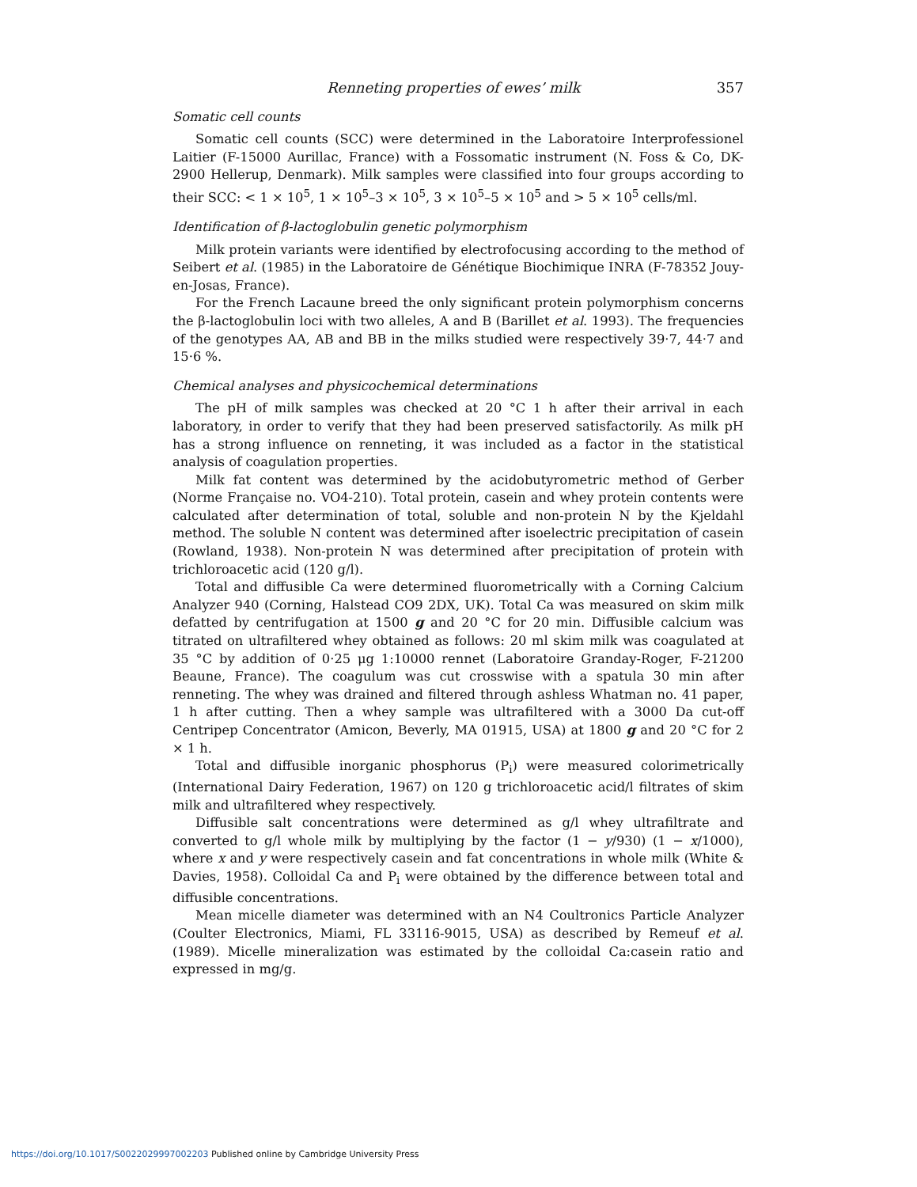Renneting properties of ewes’ milk 357
Somatic cell counts
Somatic cell counts (SCC) were determined in the Laboratoire Interprofessionel Laitier (F-15000 Aurillac, France) with a Fossomatic instrument (N. Foss & Co, DK-2900 Hellerup, Denmark). Milk samples were classified into four groups according to their SCC: < 1 × 10<sup>5</sup>, 1 × 10<sup>5</sup>–3 × 10<sup>5</sup>, 3 × 10<sup>5</sup>–5 × 10<sup>5</sup> and > 5 × 10<sup>5</sup> cells/ml.
Identification of β-lactoglobulin genetic polymorphism
Milk protein variants were identified by electrofocusing according to the method of Seibert et al. (1985) in the Laboratoire de Génétique Biochimique INRA (F-78352 Jouy-en-Josas, France).
For the French Lacaune breed the only significant protein polymorphism concerns the β-lactoglobulin loci with two alleles, A and B (Barillet et al. 1993). The frequencies of the genotypes AA, AB and BB in the milks studied were respectively 39·7, 44·7 and 15·6 %.
Chemical analyses and physicochemical determinations
The pH of milk samples was checked at 20 °C 1 h after their arrival in each laboratory, in order to verify that they had been preserved satisfactorily. As milk pH has a strong influence on renneting, it was included as a factor in the statistical analysis of coagulation properties.
Milk fat content was determined by the acidobutyrometric method of Gerber (Norme Française no. VO4-210). Total protein, casein and whey protein contents were calculated after determination of total, soluble and non-protein N by the Kjeldahl method. The soluble N content was determined after isoelectric precipitation of casein (Rowland, 1938). Non-protein N was determined after precipitation of protein with trichloroacetic acid (120 g/l).
Total and diffusible Ca were determined fluorometrically with a Corning Calcium Analyzer 940 (Corning, Halstead CO9 2DX, UK). Total Ca was measured on skim milk defatted by centrifugation at 1500 g and 20 °C for 20 min. Diffusible calcium was titrated on ultrafiltered whey obtained as follows: 20 ml skim milk was coagulated at 35 °C by addition of 0·25 μg 1:10000 rennet (Laboratoire Granday-Roger, F-21200 Beaune, France). The coagulum was cut crosswise with a spatula 30 min after renneting. The whey was drained and filtered through ashless Whatman no. 41 paper, 1 h after cutting. Then a whey sample was ultrafiltered with a 3000 Da cut-off Centripep Concentrator (Amicon, Beverly, MA 01915, USA) at 1800 g and 20 °C for 2 × 1 h.
Total and diffusible inorganic phosphorus (P<sub>i</sub>) were measured colorimetrically (International Dairy Federation, 1967) on 120 g trichloroacetic acid/l filtrates of skim milk and ultrafiltered whey respectively.
Diffusible salt concentrations were determined as g/l whey ultrafiltrate and converted to g/l whole milk by multiplying by the factor (1 − y/930) (1 − x/1000), where x and y were respectively casein and fat concentrations in whole milk (White & Davies, 1958). Colloidal Ca and P<sub>i</sub> were obtained by the difference between total and diffusible concentrations.
Mean micelle diameter was determined with an N4 Coultronics Particle Analyzer (Coulter Electronics, Miami, FL 33116-9015, USA) as described by Remeuf et al. (1989). Micelle mineralization was estimated by the colloidal Ca:casein ratio and expressed in mg/g.
https://doi.org/10.1017/S0022029997002203 Published online by Cambridge University Press